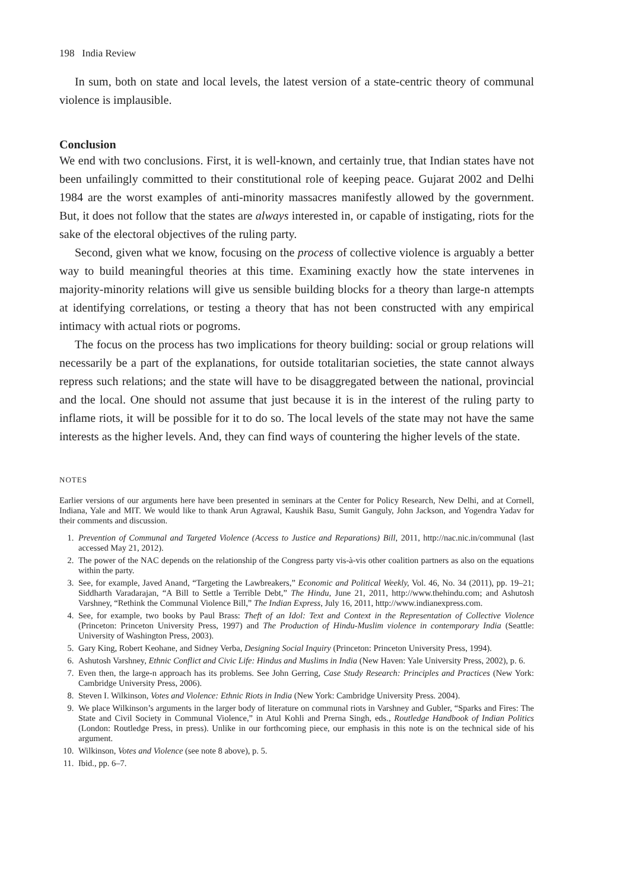198 India Review
In sum, both on state and local levels, the latest version of a state-centric theory of communal violence is implausible.
Conclusion
We end with two conclusions. First, it is well-known, and certainly true, that Indian states have not been unfailingly committed to their constitutional role of keeping peace. Gujarat 2002 and Delhi 1984 are the worst examples of anti-minority massacres manifestly allowed by the government. But, it does not follow that the states are always interested in, or capable of instigating, riots for the sake of the electoral objectives of the ruling party.
Second, given what we know, focusing on the process of collective violence is arguably a better way to build meaningful theories at this time. Examining exactly how the state intervenes in majority-minority relations will give us sensible building blocks for a theory than large-n attempts at identifying correlations, or testing a theory that has not been constructed with any empirical intimacy with actual riots or pogroms.
The focus on the process has two implications for theory building: social or group relations will necessarily be a part of the explanations, for outside totalitarian societies, the state cannot always repress such relations; and the state will have to be disaggregated between the national, provincial and the local. One should not assume that just because it is in the interest of the ruling party to inflame riots, it will be possible for it to do so. The local levels of the state may not have the same interests as the higher levels. And, they can find ways of countering the higher levels of the state.
NOTES
Earlier versions of our arguments here have been presented in seminars at the Center for Policy Research, New Delhi, and at Cornell, Indiana, Yale and MIT. We would like to thank Arun Agrawal, Kaushik Basu, Sumit Ganguly, John Jackson, and Yogendra Yadav for their comments and discussion.
1. Prevention of Communal and Targeted Violence (Access to Justice and Reparations) Bill, 2011, http://nac.nic.in/communal (last accessed May 21, 2012).
2. The power of the NAC depends on the relationship of the Congress party vis-à-vis other coalition partners as also on the equations within the party.
3. See, for example, Javed Anand, “Targeting the Lawbreakers,” Economic and Political Weekly, Vol. 46, No. 34 (2011), pp. 19–21; Siddharth Varadarajan, “A Bill to Settle a Terrible Debt,” The Hindu, June 21, 2011, http://www.thehindu.com; and Ashutosh Varshney, “Rethink the Communal Violence Bill,” The Indian Express, July 16, 2011, http://www.indianexpress.com.
4. See, for example, two books by Paul Brass: Theft of an Idol: Text and Context in the Representation of Collective Violence (Princeton: Princeton University Press, 1997) and The Production of Hindu-Muslim violence in contemporary India (Seattle: University of Washington Press, 2003).
5. Gary King, Robert Keohane, and Sidney Verba, Designing Social Inquiry (Princeton: Princeton University Press, 1994).
6. Ashutosh Varshney, Ethnic Conflict and Civic Life: Hindus and Muslims in India (New Haven: Yale University Press, 2002), p. 6.
7. Even then, the large-n approach has its problems. See John Gerring, Case Study Research: Principles and Practices (New York: Cambridge University Press, 2006).
8. Steven I. Wilkinson, Votes and Violence: Ethnic Riots in India (New York: Cambridge University Press. 2004).
9. We place Wilkinson’s arguments in the larger body of literature on communal riots in Varshney and Gubler, “Sparks and Fires: The State and Civil Society in Communal Violence,” in Atul Kohli and Prerna Singh, eds., Routledge Handbook of Indian Politics (London: Routledge Press, in press). Unlike in our forthcoming piece, our emphasis in this note is on the technical side of his argument.
10. Wilkinson, Votes and Violence (see note 8 above), p. 5.
11. Ibid., pp. 6–7.